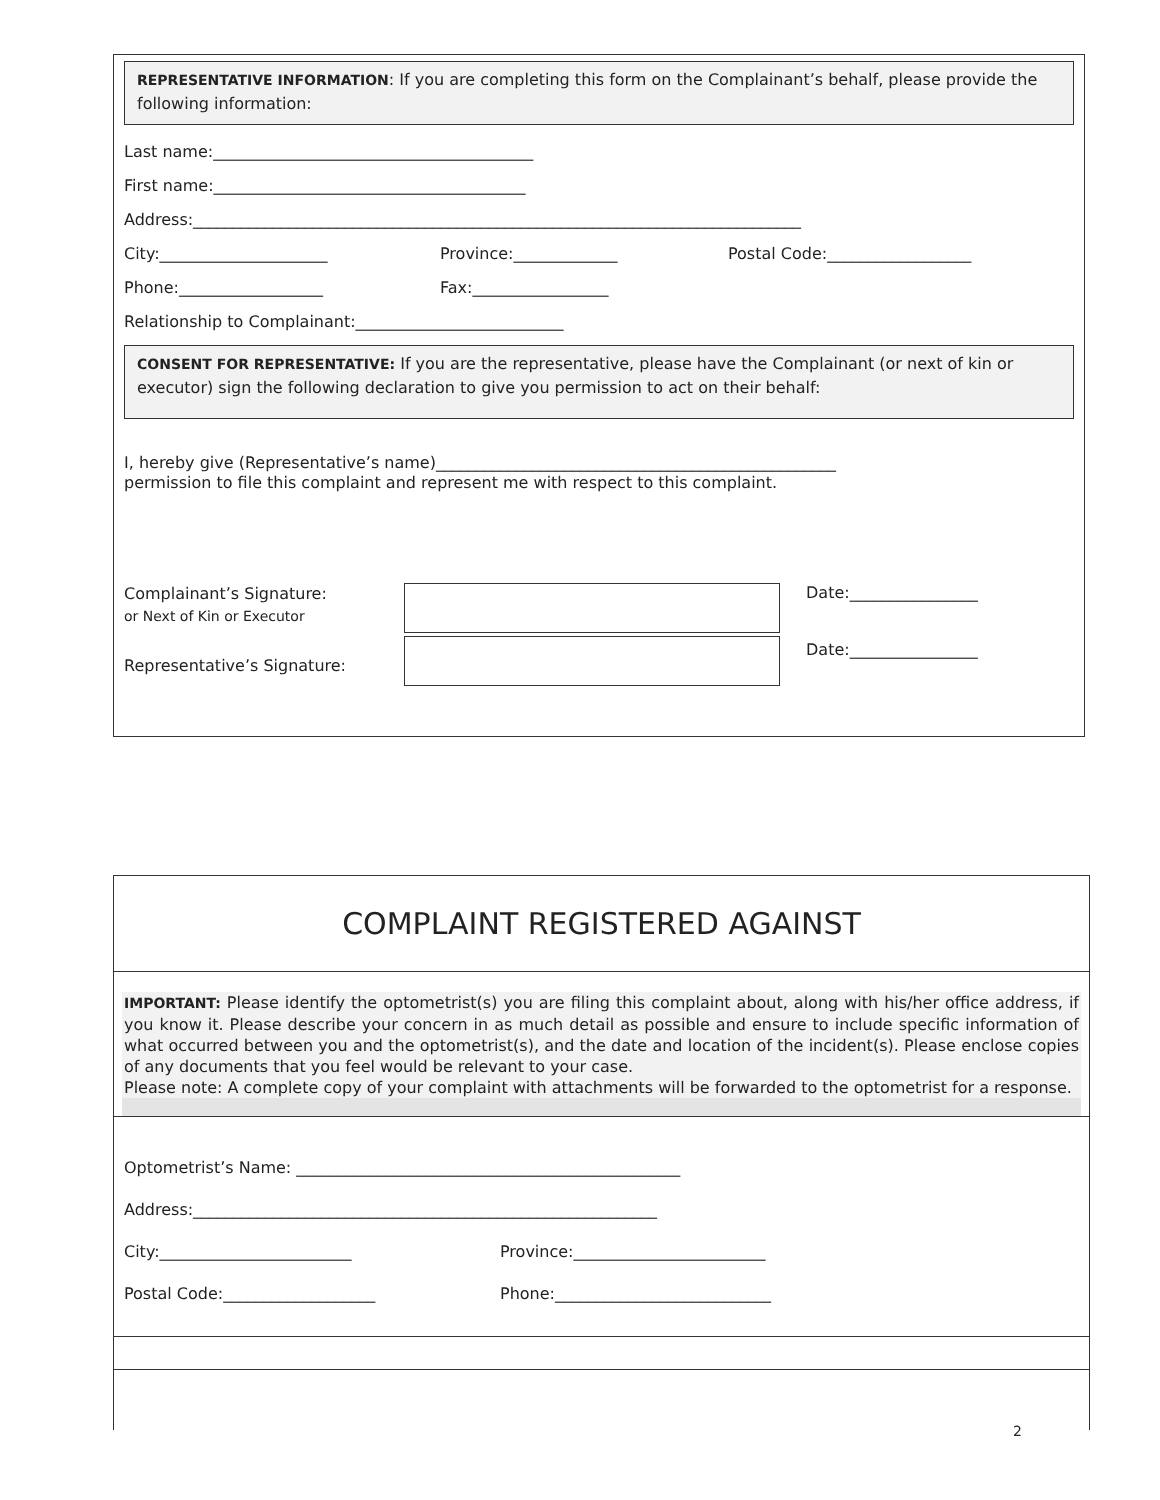REPRESENTATIVE INFORMATION: If you are completing this form on the Complainant’s behalf, please provide the following information:
Last name:________________________________________
First name:_______________________________________
Address:____________________________________________________________________________
City:_____________________ Province:_____________ Postal Code:__________________
Phone:__________________ Fax:_________________
Relationship to Complainant:__________________________
CONSENT FOR REPRESENTATIVE: If you are the representative, please have the Complainant (or next of kin or executor) sign the following declaration to give you permission to act on their behalf:
I, hereby give (Representative’s name)__________________________________________________
permission to file this complaint and represent me with respect to this complaint.
Complainant’s Signature:
or Next of Kin or Executor
Date:________________
Date:________________
Representative’s Signature:
COMPLAINT REGISTERED AGAINST
IMPORTANT: Please identify the optometrist(s) you are filing this complaint about, along with his/her office address, if you know it. Please describe your concern in as much detail as possible and ensure to include specific information of what occurred between you and the optometrist(s), and the date and location of the incident(s). Please enclose copies of any documents that you feel would be relevant to your case.
Please note: A complete copy of your complaint with attachments will be forwarded to the optometrist for a response.
Optometrist’s Name: ________________________________________________
Address:__________________________________________________________
City:________________________ Province:________________________
Postal Code:___________________ Phone:___________________________
2